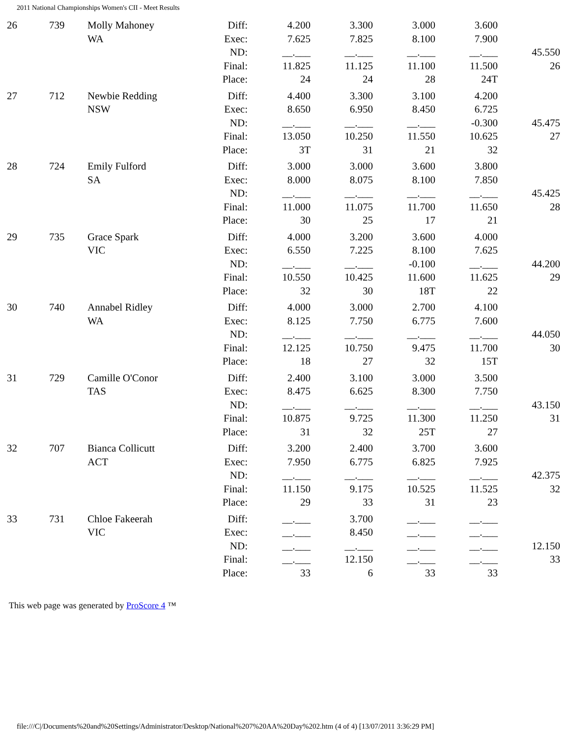2011 National Championships Women's CII - Meet Results
| 26 | 739 | Molly Mahoney WA | Diff: Exec: ND: Final: Place: | 4.200 7.625 __.___ 11.825 24 | 3.300 7.825 __.___ 11.125 24 | 3.000 8.100 __.___ 11.100 28 | 3.600 7.900 __.___ 11.500 24T | 45.550 26 |
| 27 | 712 | Newbie Redding NSW | Diff: Exec: ND: Final: Place: | 4.400 8.650 __.___ 13.050 3T | 3.300 6.950 __.___ 10.250 31 | 3.100 8.450 __.___ 11.550 21 | 4.200 6.725 -0.300 10.625 32 | 45.475 27 |
| 28 | 724 | Emily Fulford SA | Diff: Exec: ND: Final: Place: | 3.000 8.000 __.___ 11.000 30 | 3.000 8.075 __.___ 11.075 25 | 3.600 8.100 __.___ 11.700 17 | 3.800 7.850 __.___ 11.650 21 | 45.425 28 |
| 29 | 735 | Grace Spark VIC | Diff: Exec: ND: Final: Place: | 4.000 6.550 __.___ 10.550 32 | 3.200 7.225 __.___ 10.425 30 | 3.600 8.100 -0.100 11.600 18T | 4.000 7.625 __.___ 11.625 22 | 44.200 29 |
| 30 | 740 | Annabel Ridley WA | Diff: Exec: ND: Final: Place: | 4.000 8.125 __.___ 12.125 18 | 3.000 7.750 __.___ 10.750 27 | 2.700 6.775 __.___ 9.475 32 | 4.100 7.600 __.___ 11.700 15T | 44.050 30 |
| 31 | 729 | Camille O'Conor TAS | Diff: Exec: ND: Final: Place: | 2.400 8.475 __.___ 10.875 31 | 3.100 6.625 __.___ 9.725 32 | 3.000 8.300 __.___ 11.300 25T | 3.500 7.750 __.___ 11.250 27 | 43.150 31 |
| 32 | 707 | Bianca Collicutt ACT | Diff: Exec: ND: Final: Place: | 3.200 7.950 __.___ 11.150 29 | 2.400 6.775 __.___ 9.175 33 | 3.700 6.825 __.___ 10.525 31 | 3.600 7.925 __.___ 11.525 23 | 42.375 32 |
| 33 | 731 | Chloe Fakeerah VIC | Diff: Exec: ND: Final: Place: | __.___ __.___ __.___ __.___ 33 | 3.700 8.450 __.___ 12.150 6 | __.___ __.___ __.___ __.___ 33 | __.___ __.___ __.___ __.___ 33 | 12.150 33 |
This web page was generated by ProScore 4 ™
file:///C|/Documents%20and%20Settings/Administrator/Desktop/National%207%20AA%20Day%202.htm (4 of 4) [13/07/2011 3:36:29 PM]